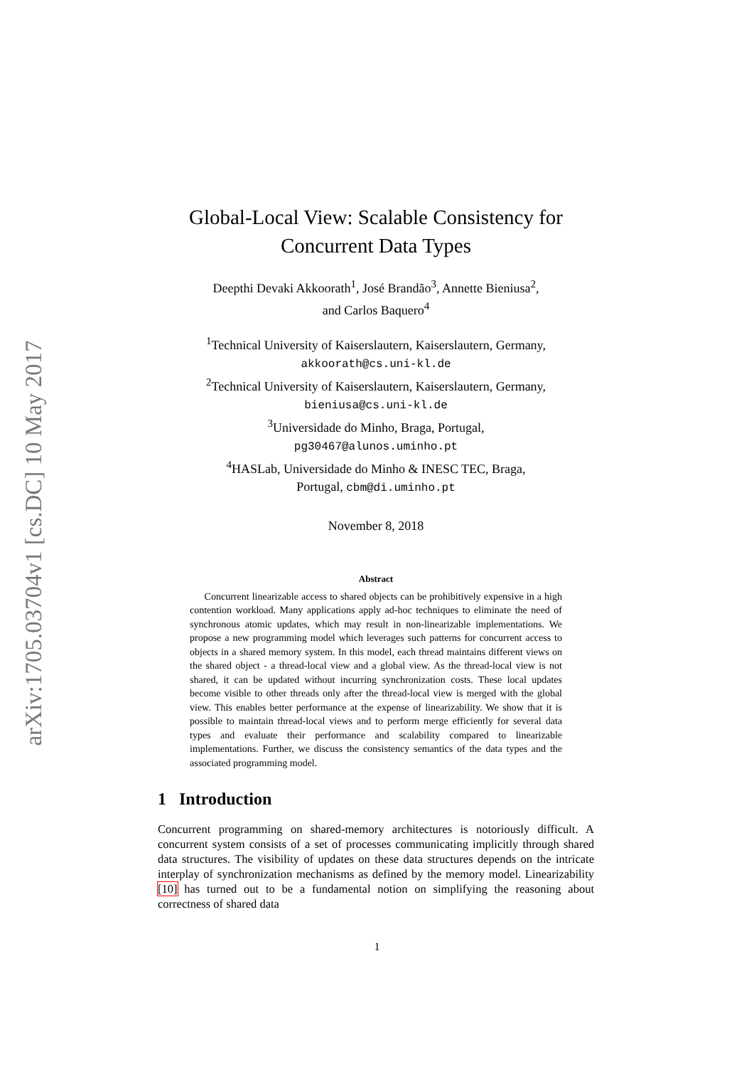arXiv:1705.03704v1 [cs.DC] 10 May 2017
Global-Local View: Scalable Consistency for
Concurrent Data Types
Deepthi Devaki Akkoorath<sup>1</sup>, José Brandão<sup>3</sup>, Annette Bieniusa<sup>2</sup>,
and Carlos Baquero<sup>4</sup>
<sup>1</sup> Technical University of Kaiserslautern, Kaiserslautern, Germany,
akkoorath@cs.uni-kl.de
<sup>2</sup> Technical University of Kaiserslautern, Kaiserslautern, Germany,
bieniusa@cs.uni-kl.de
<sup>3</sup> Universidade do Minho, Braga, Portugal,
pg30467@alunos.uminho.pt
<sup>4</sup>HASLab, Universidade do Minho & INESC TEC, Braga,
Portugal, cbm@di.uminho.pt
November 8, 2018
Abstract
Concurrent linearizable access to shared objects can be prohibitively expensive in a high contention workload. Many applications apply ad-hoc techniques to eliminate the need of synchronous atomic updates, which may result in non-linearizable implementations. We propose a new programming model which leverages such patterns for concurrent access to objects in a shared memory system. In this model, each thread maintains different views on the shared object - a thread-local view and a global view. As the thread-local view is not shared, it can be updated without incurring synchronization costs. These local updates become visible to other threads only after the thread-local view is merged with the global view. This enables better performance at the expense of linearizability. We show that it is possible to maintain thread-local views and to perform merge efficiently for several data types and evaluate their performance and scalability compared to linearizable implementations. Further, we discuss the consistency semantics of the data types and the associated programming model.
1 Introduction
Concurrent programming on shared-memory architectures is notoriously difficult. A concurrent system consists of a set of processes communicating implicitly through shared data structures. The visibility of updates on these data structures depends on the intricate interplay of synchronization mechanisms as defined by the memory model. Linearizability [10] has turned out to be a fundamental notion on simplifying the reasoning about correctness of shared data
1